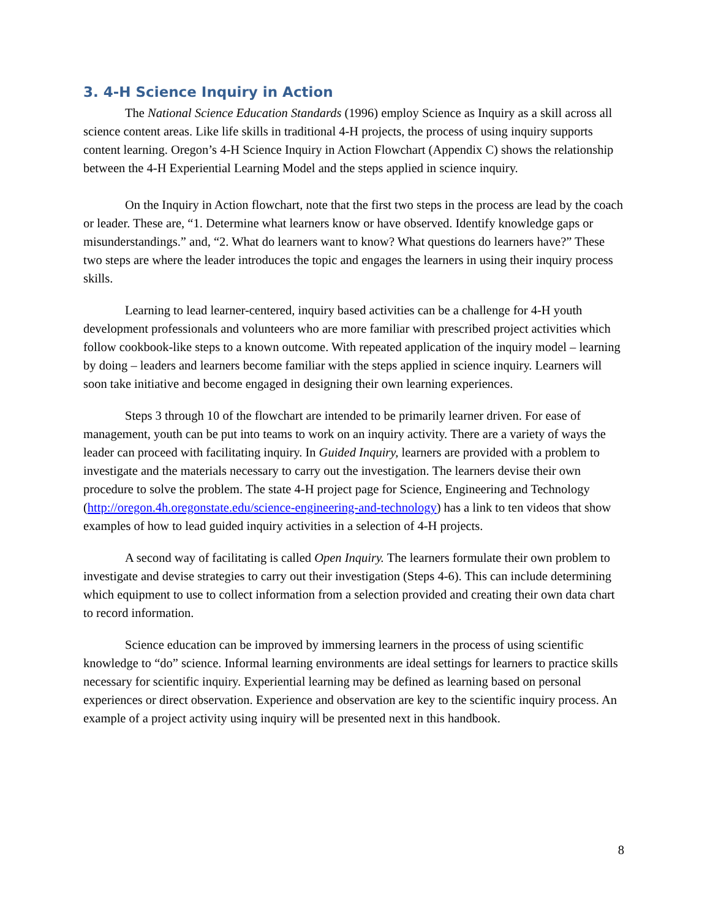3. 4-H Science Inquiry in Action
The National Science Education Standards (1996) employ Science as Inquiry as a skill across all science content areas. Like life skills in traditional 4-H projects, the process of using inquiry supports content learning. Oregon’s 4-H Science Inquiry in Action Flowchart (Appendix C) shows the relationship between the 4-H Experiential Learning Model and the steps applied in science inquiry.
On the Inquiry in Action flowchart, note that the first two steps in the process are lead by the coach or leader. These are, “1. Determine what learners know or have observed. Identify knowledge gaps or misunderstandings.” and, “2. What do learners want to know? What questions do learners have?” These two steps are where the leader introduces the topic and engages the learners in using their inquiry process skills.
Learning to lead learner-centered, inquiry based activities can be a challenge for 4-H youth development professionals and volunteers who are more familiar with prescribed project activities which follow cookbook-like steps to a known outcome. With repeated application of the inquiry model – learning by doing – leaders and learners become familiar with the steps applied in science inquiry. Learners will soon take initiative and become engaged in designing their own learning experiences.
Steps 3 through 10 of the flowchart are intended to be primarily learner driven. For ease of management, youth can be put into teams to work on an inquiry activity. There are a variety of ways the leader can proceed with facilitating inquiry. In Guided Inquiry, learners are provided with a problem to investigate and the materials necessary to carry out the investigation. The learners devise their own procedure to solve the problem. The state 4-H project page for Science, Engineering and Technology (http://oregon.4h.oregonstate.edu/science-engineering-and-technology) has a link to ten videos that show examples of how to lead guided inquiry activities in a selection of 4-H projects.
A second way of facilitating is called Open Inquiry. The learners formulate their own problem to investigate and devise strategies to carry out their investigation (Steps 4-6). This can include determining which equipment to use to collect information from a selection provided and creating their own data chart to record information.
Science education can be improved by immersing learners in the process of using scientific knowledge to “do” science. Informal learning environments are ideal settings for learners to practice skills necessary for scientific inquiry. Experiential learning may be defined as learning based on personal experiences or direct observation. Experience and observation are key to the scientific inquiry process. An example of a project activity using inquiry will be presented next in this handbook.
8